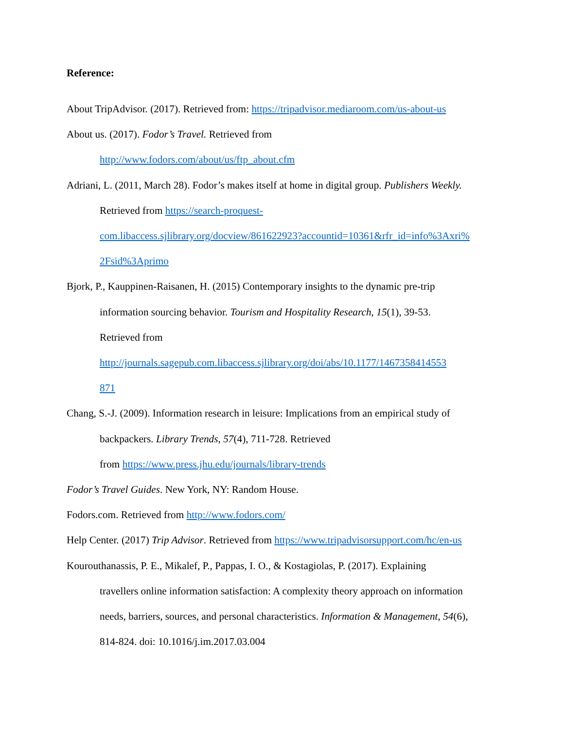Reference:
About TripAdvisor. (2017). Retrieved from: https://tripadvisor.mediaroom.com/us-about-us
About us. (2017). Fodor’s Travel. Retrieved from
http://www.fodors.com/about/us/ftp_about.cfm
Adriani, L. (2011, March 28). Fodor’s makes itself at home in digital group. Publishers Weekly.
Retrieved from https://search-proquest-
com.libaccess.sjlibrary.org/docview/861622923?accountid=10361&rfr_id=info%3Axri%
2Fsid%3Aprimo
Bjork, P., Kauppinen-Raisanen, H. (2015) Contemporary insights to the dynamic pre-trip
information sourcing behavior. Tourism and Hospitality Research, 15(1), 39-53.
Retrieved from
http://journals.sagepub.com.libaccess.sjlibrary.org/doi/abs/10.1177/1467358414553
871
Chang, S.-J. (2009). Information research in leisure: Implications from an empirical study of
backpackers. Library Trends, 57(4), 711-728. Retrieved
from https://www.press.jhu.edu/journals/library-trends
Fodor’s Travel Guides. New York, NY: Random House.
Fodors.com. Retrieved from http://www.fodors.com/
Help Center. (2017) Trip Advisor. Retrieved from https://www.tripadvisorsupport.com/hc/en-us
Kourouthanassis, P. E., Mikalef, P., Pappas, I. O., & Kostagiolas, P. (2017). Explaining
travellers online information satisfaction: A complexity theory approach on information
needs, barriers, sources, and personal characteristics. Information & Management, 54(6),
814-824. doi: 10.1016/j.im.2017.03.004